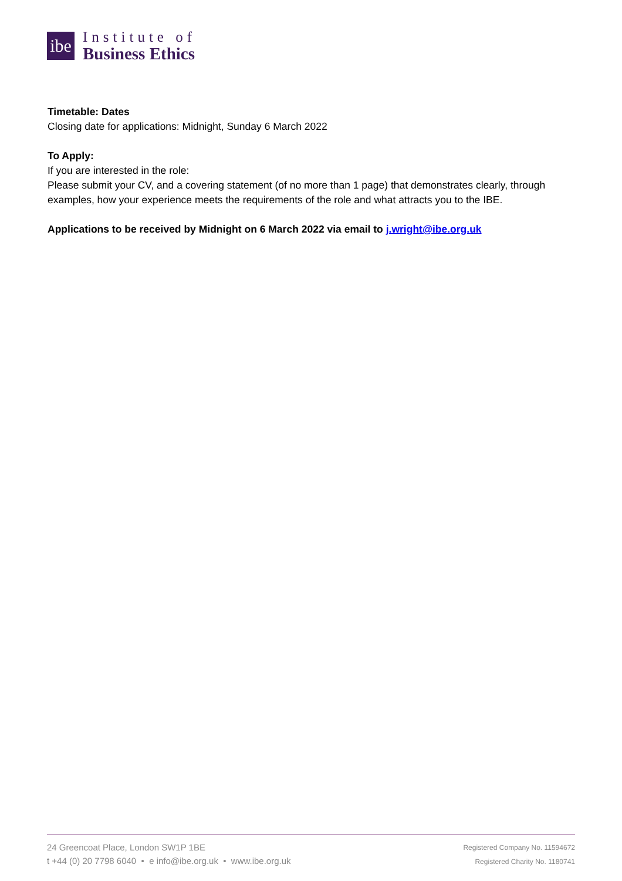ibe
Institute of
Business Ethics
Timetable: Dates
Closing date for applications: Midnight, Sunday 6 March 2022
To Apply:
If you are interested in the role:
Please submit your CV, and a covering statement (of no more than 1 page) that demonstrates clearly, through examples, how your experience meets the requirements of the role and what attracts you to the IBE.
Applications to be received by Midnight on 6 March 2022 via email to j.wright@ibe.org.uk
24 Greencoat Place, London SW1P 1BE
t +44 (0) 20 7798 6040 • e info@ibe.org.uk • www.ibe.org.uk
Registered Company No. 11594672
Registered Charity No. 1180741